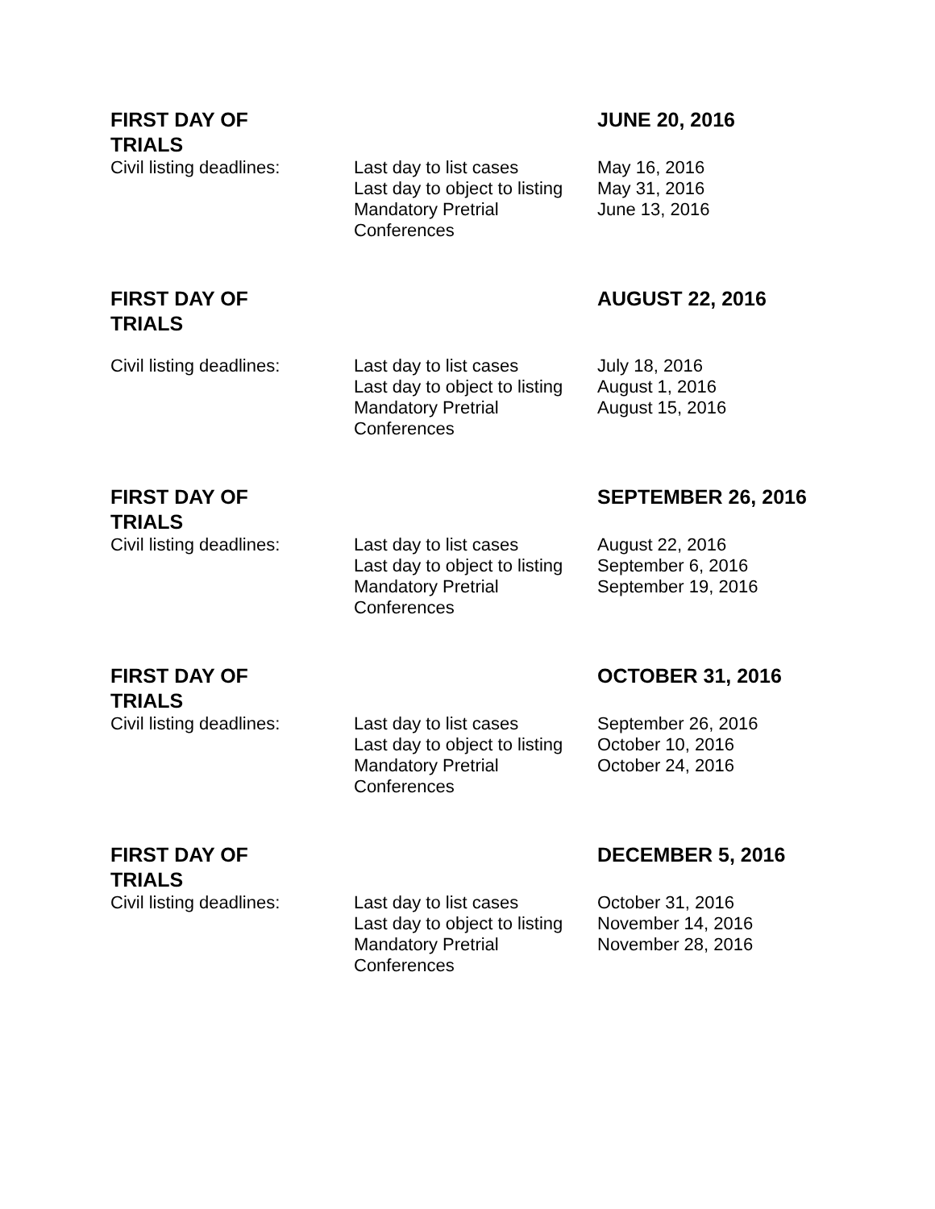| FIRST DAY OF TRIALS | | JUNE 20, 2016 |
| Civil listing deadlines: | Last day to list cases Last day to object to listing Mandatory Pretrial Conferences | May 16, 2016 May 31, 2016 June 13, 2016 |
| FIRST DAY OF TRIALS | | AUGUST 22, 2016 |
| Civil listing deadlines: | Last day to list cases Last day to object to listing Mandatory Pretrial Conferences | July 18, 2016 August 1, 2016 August 15, 2016 |
| FIRST DAY OF TRIALS | | SEPTEMBER 26, 2016 |
| Civil listing deadlines: | Last day to list cases Last day to object to listing Mandatory Pretrial Conferences | August 22, 2016 September 6, 2016 September 19, 2016 |
| FIRST DAY OF TRIALS | | OCTOBER 31, 2016 |
| Civil listing deadlines: | Last day to list cases Last day to object to listing Mandatory Pretrial Conferences | September 26, 2016 October 10, 2016 October 24, 2016 |
| FIRST DAY OF TRIALS | | DECEMBER 5, 2016 |
| Civil listing deadlines: | Last day to list cases Last day to object to listing Mandatory Pretrial Conferences | October 31, 2016 November 14, 2016 November 28, 2016 |